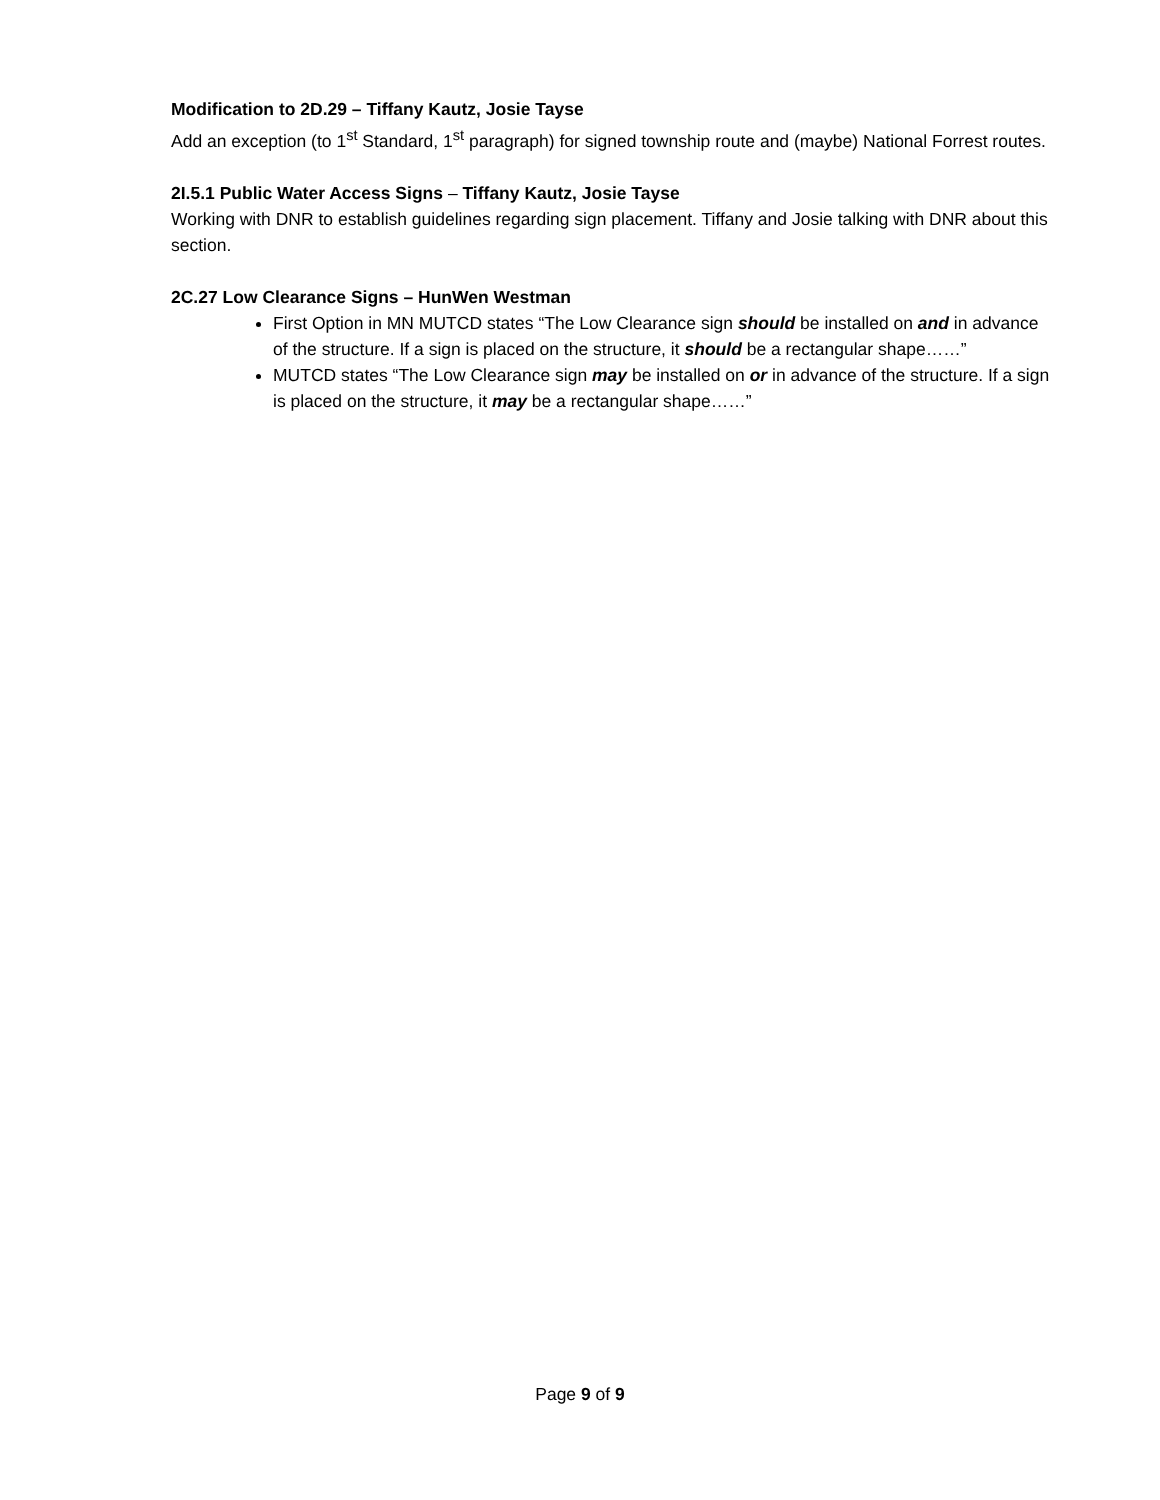Modification to 2D.29 – Tiffany Kautz, Josie Tayse
Add an exception (to 1<sup>st</sup> Standard, 1<sup>st</sup> paragraph) for signed township route and (maybe) National Forrest routes.
2I.5.1 Public Water Access Signs – Tiffany Kautz, Josie Tayse
Working with DNR to establish guidelines regarding sign placement. Tiffany and Josie talking with DNR about this section.
2C.27 Low Clearance Signs – HunWen Westman
First Option in MN MUTCD states “The Low Clearance sign should be installed on and in advance of the structure. If a sign is placed on the structure, it should be a rectangular shape……”
MUTCD states “The Low Clearance sign may be installed on or in advance of the structure. If a sign is placed on the structure, it may be a rectangular shape……”
Page 9 of 9